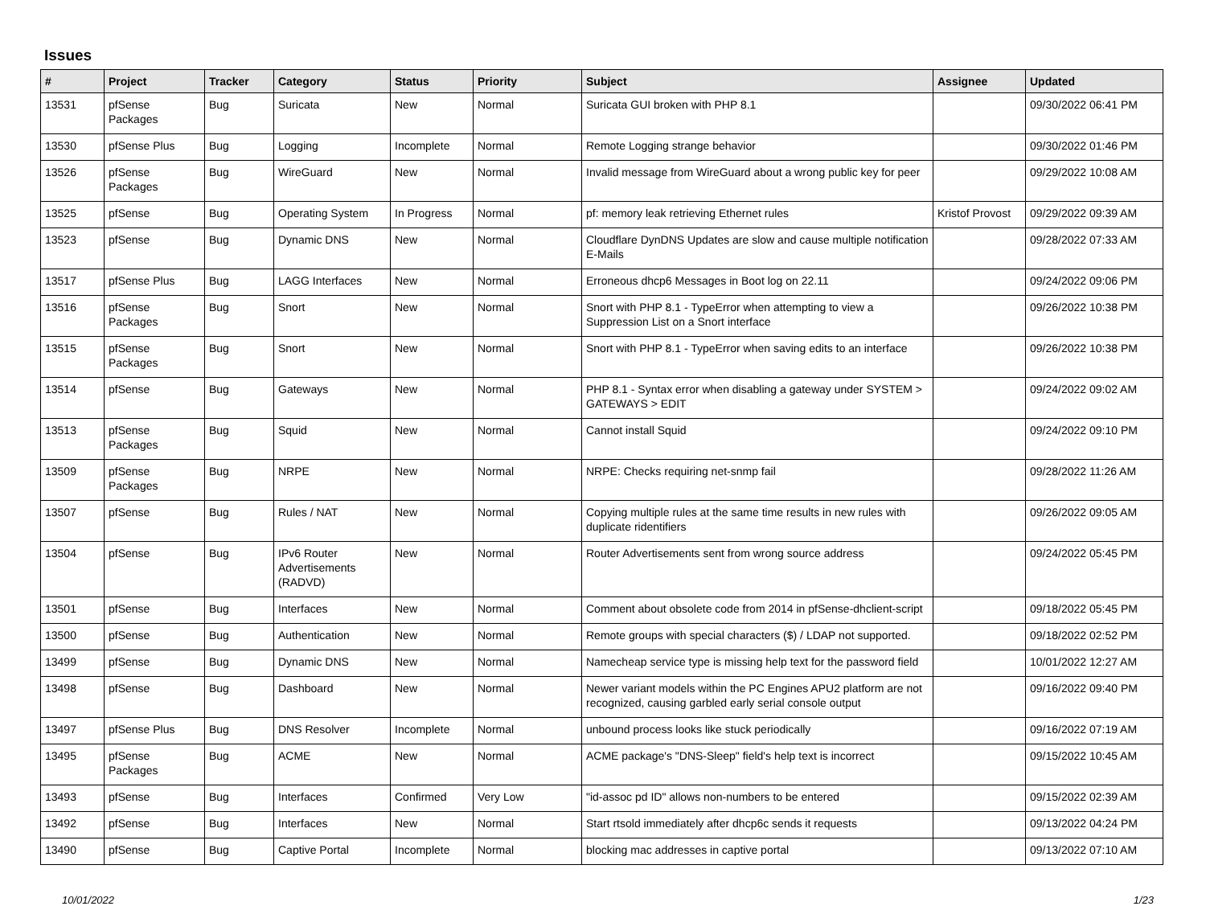Issues
| # | Project | Tracker | Category | Status | Priority | Subject | Assignee | Updated |
| --- | --- | --- | --- | --- | --- | --- | --- | --- |
| 13531 | pfSense Packages | Bug | Suricata | New | Normal | Suricata GUI broken with PHP 8.1 | | 09/30/2022 06:41 PM |
| 13530 | pfSense Plus | Bug | Logging | Incomplete | Normal | Remote Logging strange behavior | | 09/30/2022 01:46 PM |
| 13526 | pfSense Packages | Bug | WireGuard | New | Normal | Invalid message from WireGuard about a wrong public key for peer | | 09/29/2022 10:08 AM |
| 13525 | pfSense | Bug | Operating System | In Progress | Normal | pf: memory leak retrieving Ethernet rules | Kristof Provost | 09/29/2022 09:39 AM |
| 13523 | pfSense | Bug | Dynamic DNS | New | Normal | Cloudflare DynDNS Updates are slow and cause multiple notification E-Mails | | 09/28/2022 07:33 AM |
| 13517 | pfSense Plus | Bug | LAGG Interfaces | New | Normal | Erroneous dhcp6 Messages in Boot log on 22.11 | | 09/24/2022 09:06 PM |
| 13516 | pfSense Packages | Bug | Snort | New | Normal | Snort with PHP 8.1 - TypeError when attempting to view a Suppression List on a Snort interface | | 09/26/2022 10:38 PM |
| 13515 | pfSense Packages | Bug | Snort | New | Normal | Snort with PHP 8.1 - TypeError when saving edits to an interface | | 09/26/2022 10:38 PM |
| 13514 | pfSense | Bug | Gateways | New | Normal | PHP 8.1 - Syntax error when disabling a gateway under SYSTEM > GATEWAYS > EDIT | | 09/24/2022 09:02 AM |
| 13513 | pfSense Packages | Bug | Squid | New | Normal | Cannot install Squid | | 09/24/2022 09:10 PM |
| 13509 | pfSense Packages | Bug | NRPE | New | Normal | NRPE: Checks requiring net-snmp fail | | 09/28/2022 11:26 AM |
| 13507 | pfSense | Bug | Rules / NAT | New | Normal | Copying multiple rules at the same time results in new rules with duplicate ridentifiers | | 09/26/2022 09:05 AM |
| 13504 | pfSense | Bug | IPv6 Router Advertisements (RADVD) | New | Normal | Router Advertisements sent from wrong source address | | 09/24/2022 05:45 PM |
| 13501 | pfSense | Bug | Interfaces | New | Normal | Comment about obsolete code from 2014 in pfSense-dhclient-script | | 09/18/2022 05:45 PM |
| 13500 | pfSense | Bug | Authentication | New | Normal | Remote groups with special characters ($) / LDAP not supported. | | 09/18/2022 02:52 PM |
| 13499 | pfSense | Bug | Dynamic DNS | New | Normal | Namecheap service type is missing help text for the password field | | 10/01/2022 12:27 AM |
| 13498 | pfSense | Bug | Dashboard | New | Normal | Newer variant models within the PC Engines APU2 platform are not recognized, causing garbled early serial console output | | 09/16/2022 09:40 PM |
| 13497 | pfSense Plus | Bug | DNS Resolver | Incomplete | Normal | unbound process looks like stuck periodically | | 09/16/2022 07:19 AM |
| 13495 | pfSense Packages | Bug | ACME | New | Normal | ACME package's "DNS-Sleep" field's help text is incorrect | | 09/15/2022 10:45 AM |
| 13493 | pfSense | Bug | Interfaces | Confirmed | Very Low | "id-assoc pd ID" allows non-numbers to be entered | | 09/15/2022 02:39 AM |
| 13492 | pfSense | Bug | Interfaces | New | Normal | Start rtsold immediately after dhcp6c sends it requests | | 09/13/2022 04:24 PM |
| 13490 | pfSense | Bug | Captive Portal | Incomplete | Normal | blocking mac addresses in captive portal | | 09/13/2022 07:10 AM |
10/01/2022 1/23